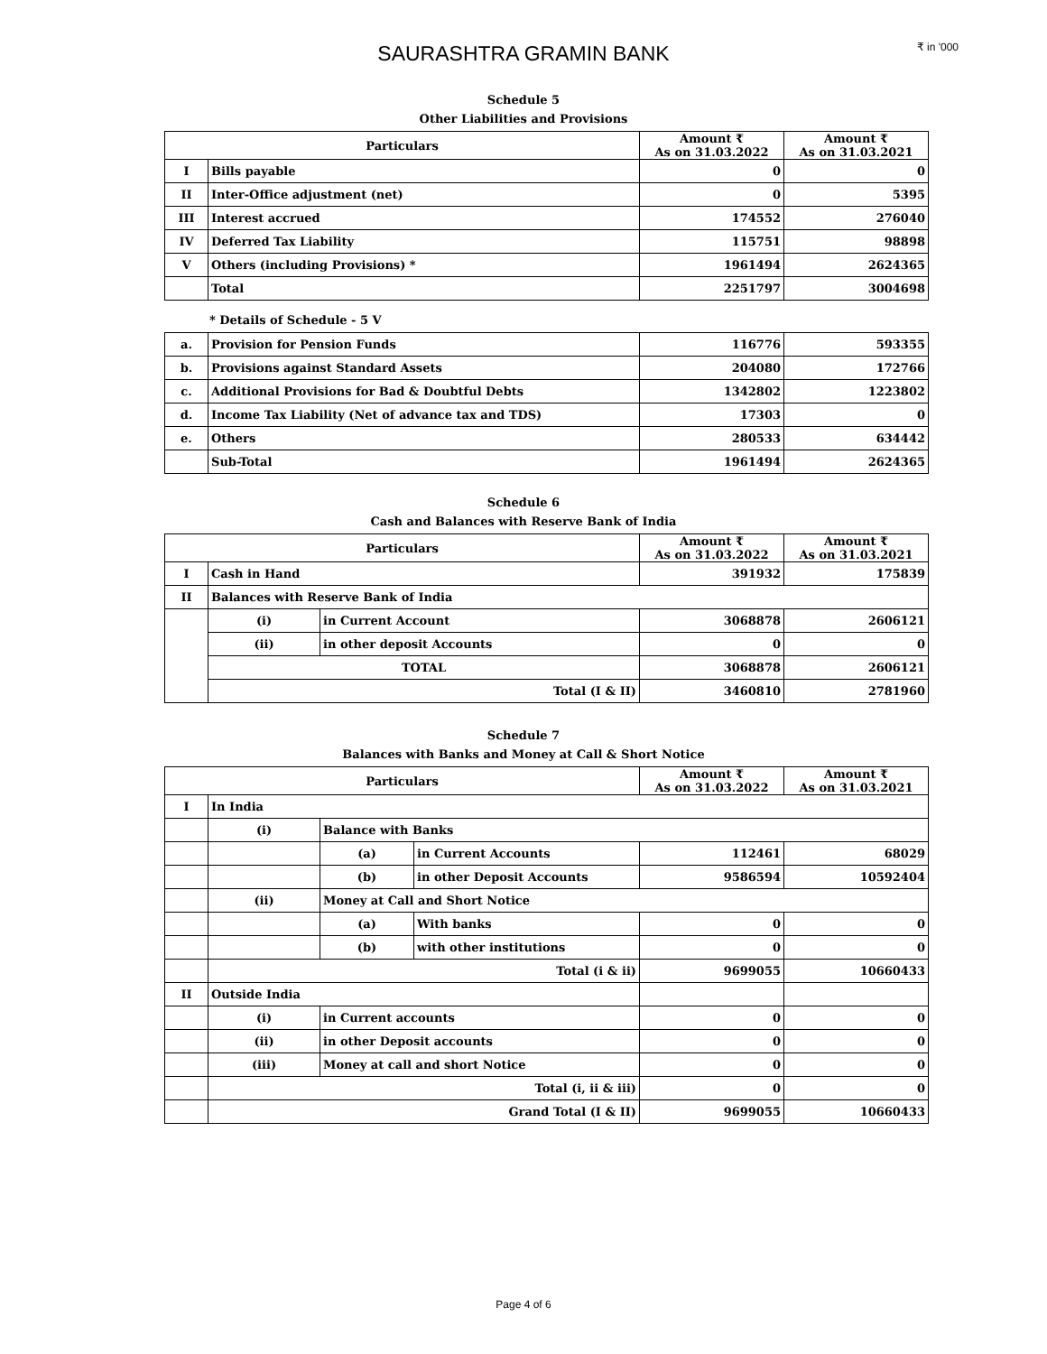SAURASHTRA GRAMIN BANK
₹ in '000
Schedule 5
Other Liabilities and Provisions
| Particulars | | Amount ₹ As on 31.03.2022 | Amount ₹ As on 31.03.2021 |
| --- | --- | --- | --- |
| I | Bills payable | 0 | 0 |
| II | Inter-Office adjustment (net) | 0 | 5395 |
| III | Interest accrued | 174552 | 276040 |
| IV | Deferred Tax Liability | 115751 | 98898 |
| V | Others (including Provisions) * | 1961494 | 2624365 |
| | Total | 2251797 | 3004698 |
* Details of Schedule - 5 V
| a. | Provision for Pension Funds | 116776 | 593355 |
| b. | Provisions against Standard Assets | 204080 | 172766 |
| c. | Additional Provisions for Bad & Doubtful Debts | 1342802 | 1223802 |
| d. | Income Tax Liability (Net of advance tax and TDS) | 17303 | 0 |
| e. | Others | 280533 | 634442 |
| | Sub-Total | 1961494 | 2624365 |
Schedule 6
Cash and Balances with Reserve Bank of India
| Particulars | | | Amount ₹ As on 31.03.2022 | Amount ₹ As on 31.03.2021 |
| --- | --- | --- | --- | --- |
| I | Cash in Hand | | 391932 | 175839 |
| II | Balances with Reserve Bank of India | | | |
| | (i) | in Current Account | 3068878 | 2606121 |
| | (ii) | in other deposit Accounts | 0 | 0 |
| | TOTAL | | 3068878 | 2606121 |
| | Total (I & II) | | 3460810 | 2781960 |
Schedule 7
Balances with Banks and Money at Call & Short Notice
| Particulars | | | | Amount ₹ As on 31.03.2022 | Amount ₹ As on 31.03.2021 |
| --- | --- | --- | --- | --- | --- |
| I | In India | | | | |
| | (i) | Balance with Banks | | | |
| | | (a) | in Current Accounts | 112461 | 68029 |
| | | (b) | in other Deposit Accounts | 9586594 | 10592404 |
| | (ii) | Money at Call and Short Notice | | | |
| | | (a) | With banks | 0 | 0 |
| | | (b) | with other institutions | 0 | 0 |
| | Total (i & ii) | | | 9699055 | 10660433 |
| II | Outside India | | | | |
| | (i) | in Current accounts | | 0 | 0 |
| | (ii) | in other Deposit accounts | | 0 | 0 |
| | (iii) | Money at call and short Notice | | 0 | 0 |
| | Total (i, ii & iii) | | | 0 | 0 |
| | Grand Total (I & II) | | | 9699055 | 10660433 |
Page 4 of 6